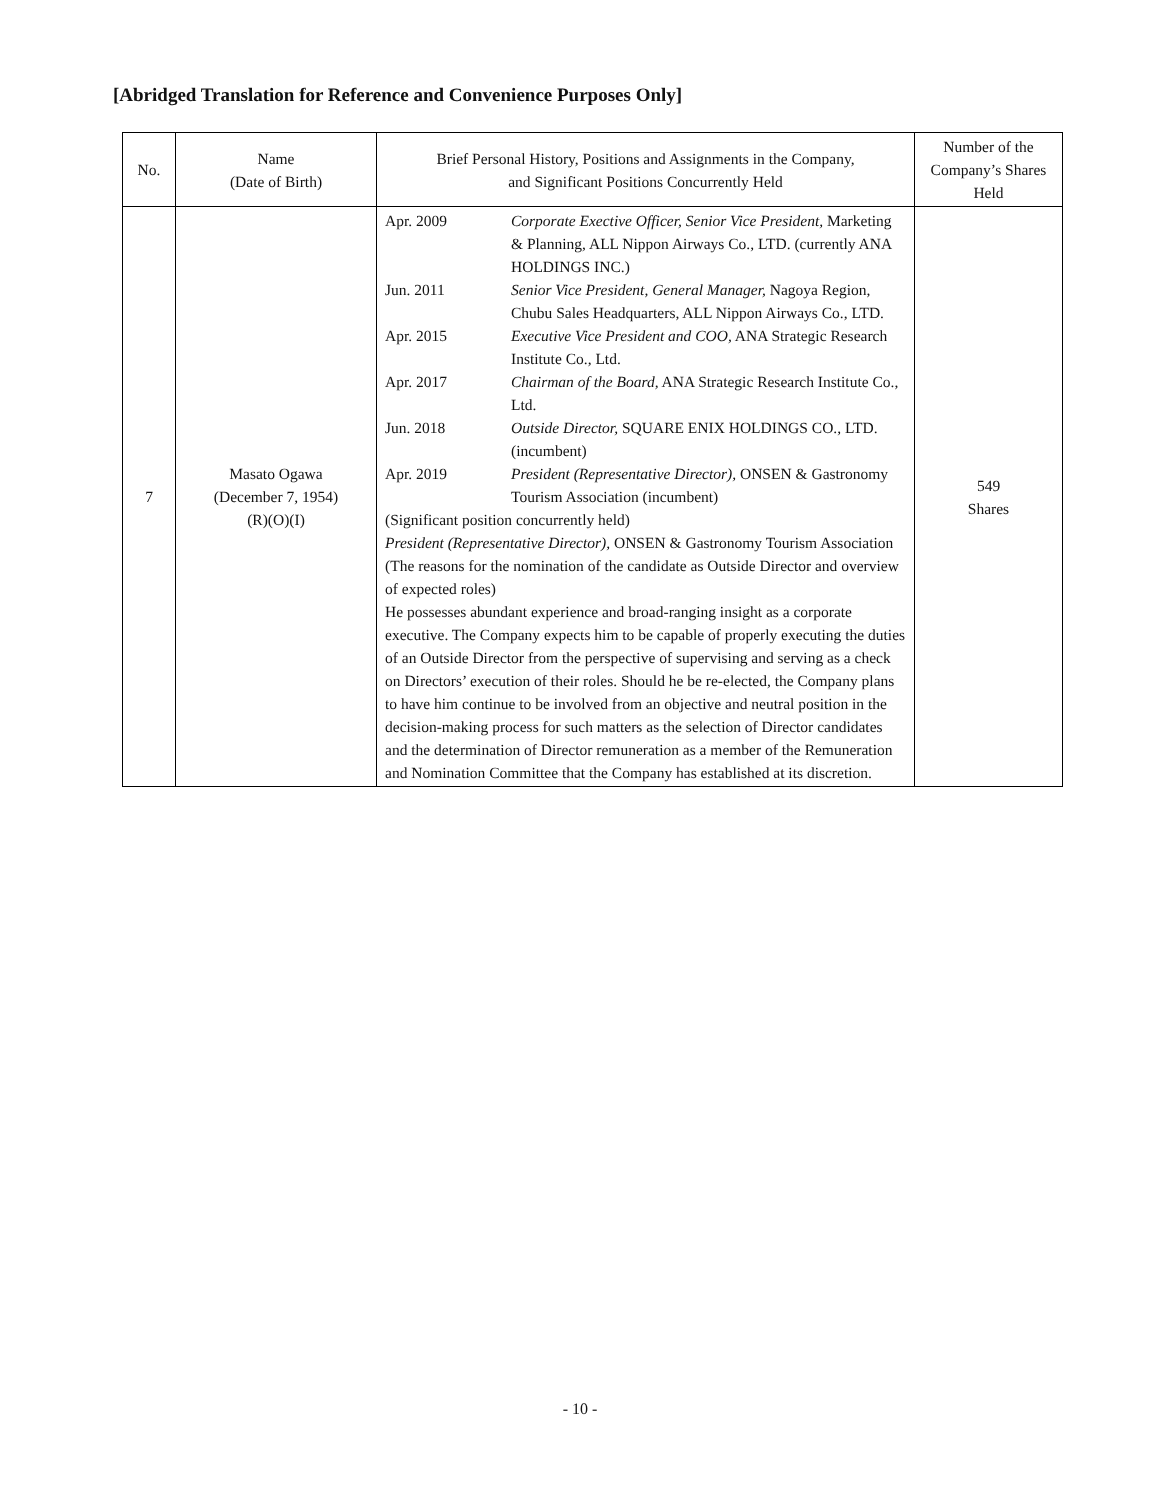[Abridged Translation for Reference and Convenience Purposes Only]
| No. | Name (Date of Birth) | Brief Personal History, Positions and Assignments in the Company, and Significant Positions Concurrently Held | Number of the Company’s Shares Held |
| --- | --- | --- | --- |
| 7 | Masato Ogawa (December 7, 1954) (R)(O)(I) | Apr. 2009 Corporate Exective Officer, Senior Vice President, Marketing & Planning, ALL Nippon Airways Co., LTD. (currently ANA HOLDINGS INC.) Jun. 2011 Senior Vice President, General Manager, Nagoya Region, Chubu Sales Headquarters, ALL Nippon Airways Co., LTD. Apr. 2015 Executive Vice President and COO, ANA Strategic Research Institute Co., Ltd. Apr. 2017 Chairman of the Board, ANA Strategic Research Institute Co., Ltd. Jun. 2018 Outside Director, SQUARE ENIX HOLDINGS CO., LTD. (incumbent) Apr. 2019 President (Representative Director), ONSEN & Gastronomy Tourism Association (incumbent) (Significant position concurrently held) President (Representative Director), ONSEN & Gastronomy Tourism Association (The reasons for the nomination of the candidate as Outside Director and overview of expected roles) He possesses abundant experience and broad-ranging insight as a corporate executive. The Company expects him to be capable of properly executing the duties of an Outside Director from the perspective of supervising and serving as a check on Directors’ execution of their roles. Should he be re-elected, the Company plans to have him continue to be involved from an objective and neutral position in the decision-making process for such matters as the selection of Director candidates and the determination of Director remuneration as a member of the Remuneration and Nomination Committee that the Company has established at its discretion. | 549 Shares |
- 10 -